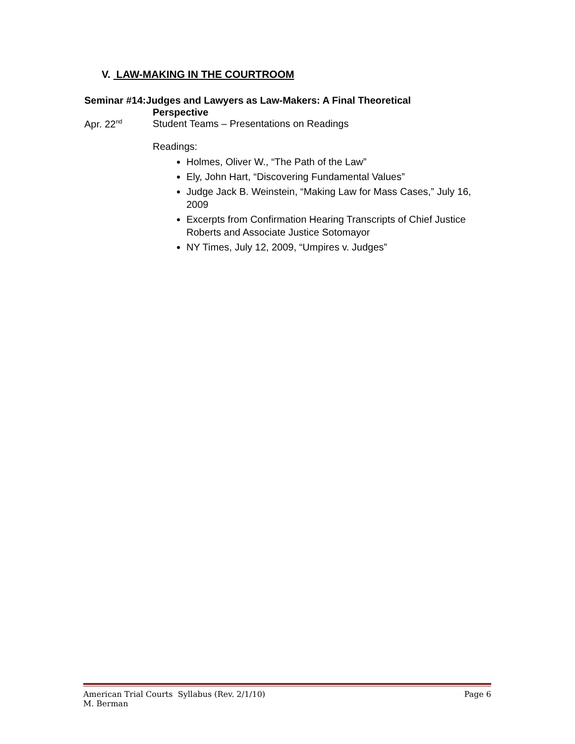V. LAW-MAKING IN THE COURTROOM
Seminar #14:Judges and Lawyers as Law-Makers: A Final Theoretical
Perspective
Apr. 22<sup>nd</sup>
Student Teams – Presentations on Readings
Readings:
Holmes, Oliver W., “The Path of the Law”
Ely, John Hart, “Discovering Fundamental Values”
Judge Jack B. Weinstein, “Making Law for Mass Cases,” July 16, 2009
Excerpts from Confirmation Hearing Transcripts of Chief Justice Roberts and Associate Justice Sotomayor
NY Times, July 12, 2009, “Umpires v. Judges”
American Trial Courts Syllabus (Rev. 2/1/10) Page 6
M. Berman